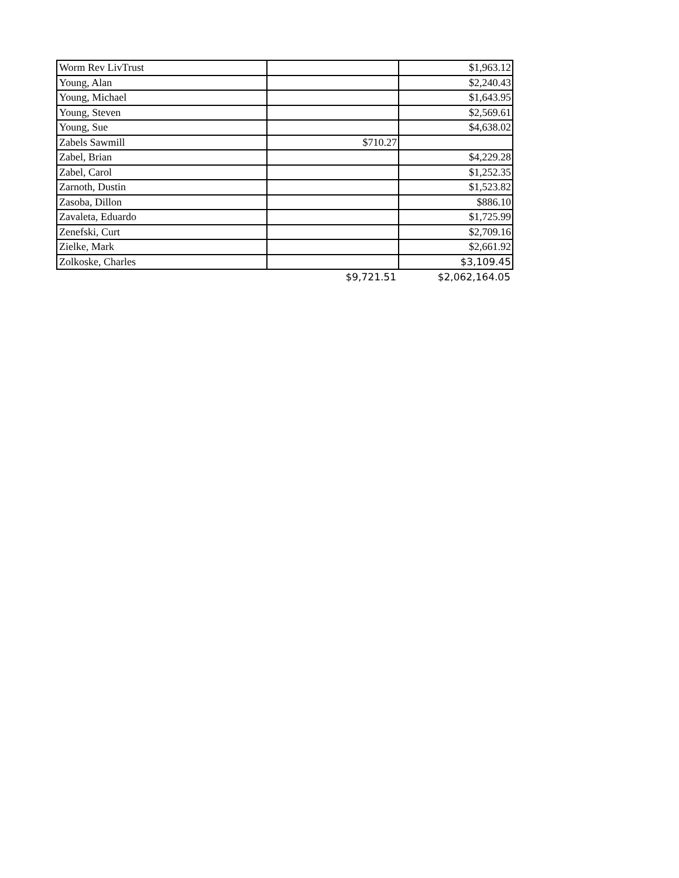| Worm Rev LivTrust | | $1,963.12 |
| Young, Alan | | $2,240.43 |
| Young, Michael | | $1,643.95 |
| Young, Steven | | $2,569.61 |
| Young, Sue | | $4,638.02 |
| Zabels Sawmill | $710.27 | |
| Zabel, Brian | | $4,229.28 |
| Zabel, Carol | | $1,252.35 |
| Zarnoth, Dustin | | $1,523.82 |
| Zasoba, Dillon | | $886.10 |
| Zavaleta, Eduardo | | $1,725.99 |
| Zenefski, Curt | | $2,709.16 |
| Zielke, Mark | | $2,661.92 |
| Zolkoske, Charles | | $3,109.45 |
| | $9,721.51 | $2,062,164.05 |